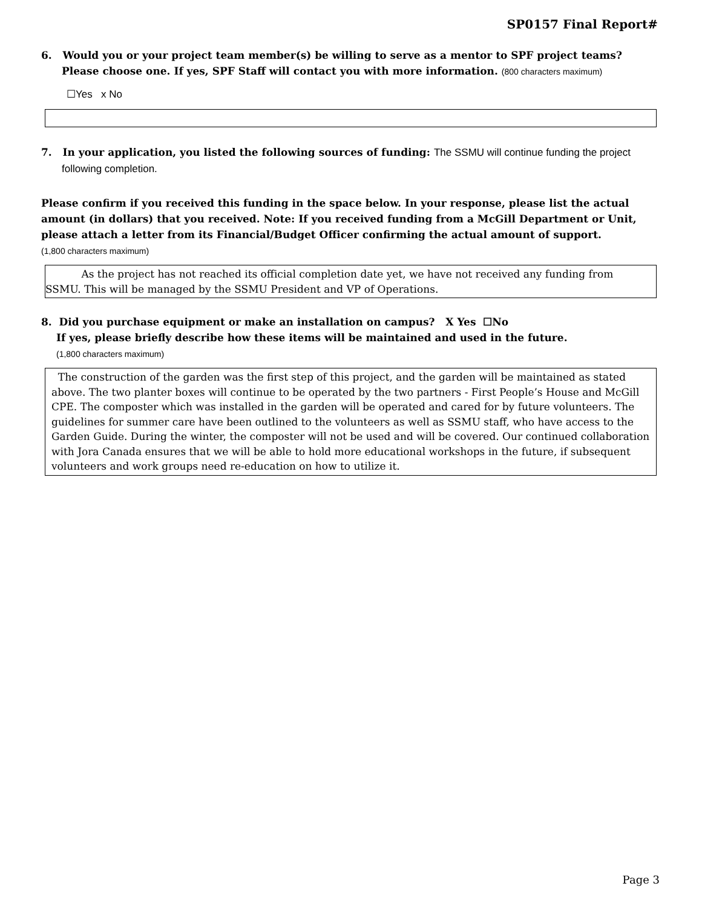SP0157 Final Report#
6. Would you or your project team member(s) be willing to serve as a mentor to SPF project teams? Please choose one. If yes, SPF Staff will contact you with more information. (800 characters maximum)
☐Yes x No
7. In your application, you listed the following sources of funding: The SSMU will continue funding the project following completion.
Please confirm if you received this funding in the space below. In your response, please list the actual amount (in dollars) that you received. Note: If you received funding from a McGill Department or Unit, please attach a letter from its Financial/Budget Officer confirming the actual amount of support.
(1,800 characters maximum)
As the project has not reached its official completion date yet, we have not received any funding from SSMU. This will be managed by the SSMU President and VP of Operations.
8. Did you purchase equipment or make an installation on campus? X Yes ☐No
If yes, please briefly describe how these items will be maintained and used in the future.
(1,800 characters maximum)
The construction of the garden was the first step of this project, and the garden will be maintained as stated above. The two planter boxes will continue to be operated by the two partners - First People’s House and McGill CPE. The composter which was installed in the garden will be operated and cared for by future volunteers. The guidelines for summer care have been outlined to the volunteers as well as SSMU staff, who have access to the Garden Guide. During the winter, the composter will not be used and will be covered. Our continued collaboration with Jora Canada ensures that we will be able to hold more educational workshops in the future, if subsequent volunteers and work groups need re-education on how to utilize it.
Page 3